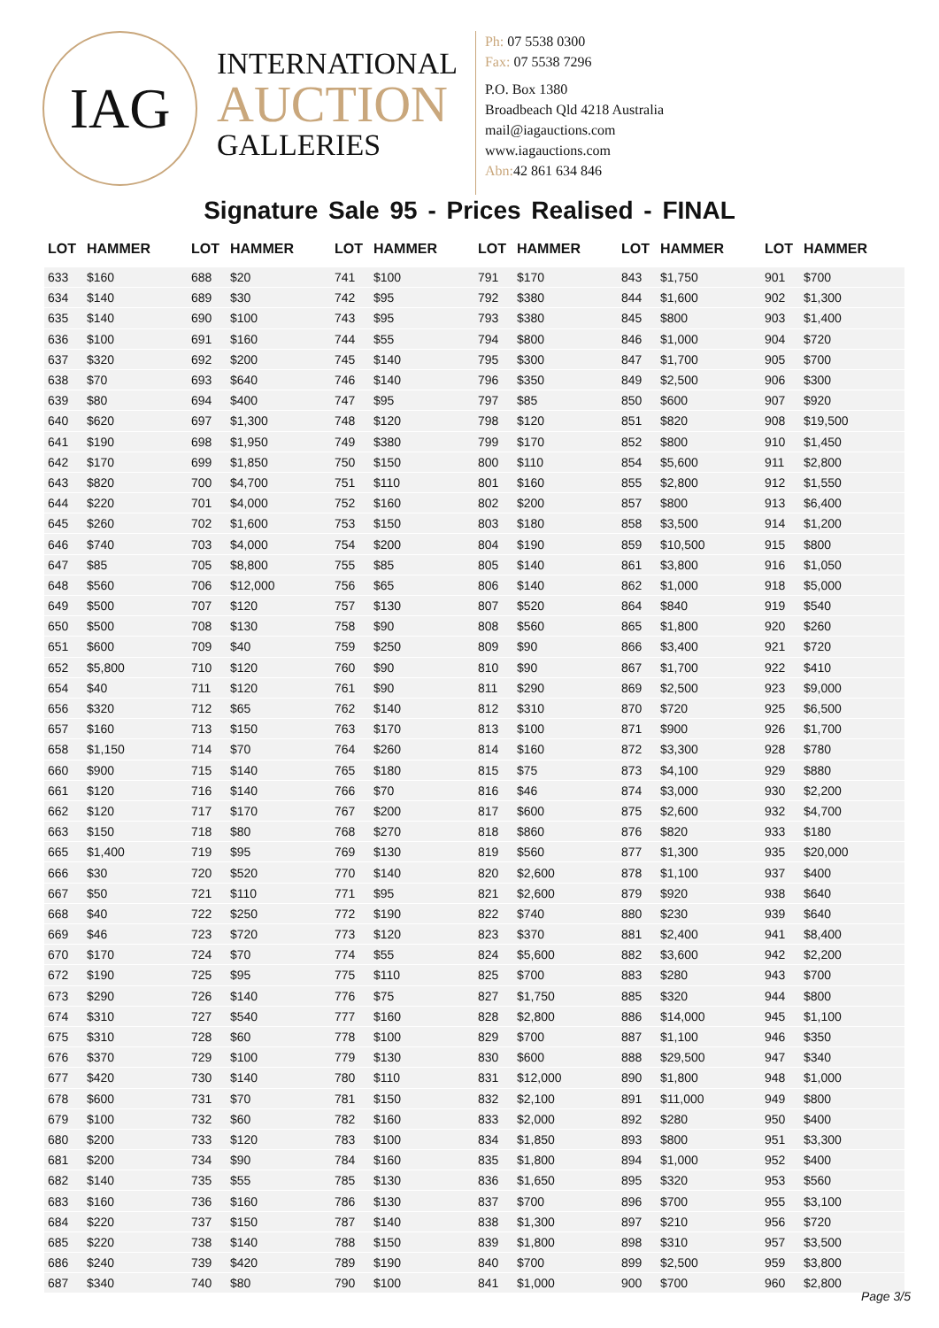IAG
INTERNATIONAL
AUCTION
GALLERIES
Ph: 07 5538 0300
Fax: 07 5538 7296
P.O. Box 1380
Broadbeach Qld 4218 Australia
mail@iagauctions.com
www.iagauctions.com
Abn: 42 861 634 846
Signature Sale 95 - Prices Realised - FINAL
| LOT | HAMMER |
| --- | --- |
| 633 | $160 |
| 634 | $140 |
| 635 | $140 |
| 636 | $100 |
| 637 | $320 |
| 638 | $70 |
| 639 | $80 |
| 640 | $620 |
| 641 | $190 |
| 642 | $170 |
| 643 | $820 |
| 644 | $220 |
| 645 | $260 |
| 646 | $740 |
| 647 | $85 |
| 648 | $560 |
| 649 | $500 |
| 650 | $500 |
| 651 | $600 |
| 652 | $5,800 |
| 654 | $40 |
| 656 | $320 |
| 657 | $160 |
| 658 | $1,150 |
| 660 | $900 |
| 661 | $120 |
| 662 | $120 |
| 663 | $150 |
| 665 | $1,400 |
| 666 | $30 |
| 667 | $50 |
| 668 | $40 |
| 669 | $46 |
| 670 | $170 |
| 672 | $190 |
| 673 | $290 |
| 674 | $310 |
| 675 | $310 |
| 676 | $370 |
| 677 | $420 |
| 678 | $600 |
| 679 | $100 |
| 680 | $200 |
| 681 | $200 |
| 682 | $140 |
| 683 | $160 |
| 684 | $220 |
| 685 | $220 |
| 686 | $240 |
| 687 | $340 |
| LOT | HAMMER |
| --- | --- |
| 688 | $20 |
| 689 | $30 |
| 690 | $100 |
| 691 | $160 |
| 692 | $200 |
| 693 | $640 |
| 694 | $400 |
| 697 | $1,300 |
| 698 | $1,950 |
| 699 | $1,850 |
| 700 | $4,700 |
| 701 | $4,000 |
| 702 | $1,600 |
| 703 | $4,000 |
| 705 | $8,800 |
| 706 | $12,000 |
| 707 | $120 |
| 708 | $130 |
| 709 | $40 |
| 710 | $120 |
| 711 | $120 |
| 712 | $65 |
| 713 | $150 |
| 714 | $70 |
| 715 | $140 |
| 716 | $140 |
| 717 | $170 |
| 718 | $80 |
| 719 | $95 |
| 720 | $520 |
| 721 | $110 |
| 722 | $250 |
| 723 | $720 |
| 724 | $70 |
| 725 | $95 |
| 726 | $140 |
| 727 | $540 |
| 728 | $60 |
| 729 | $100 |
| 730 | $140 |
| 731 | $70 |
| 732 | $60 |
| 733 | $120 |
| 734 | $90 |
| 735 | $55 |
| 736 | $160 |
| 737 | $150 |
| 738 | $140 |
| 739 | $420 |
| 740 | $80 |
| LOT | HAMMER |
| --- | --- |
| 741 | $100 |
| 742 | $95 |
| 743 | $95 |
| 744 | $55 |
| 745 | $140 |
| 746 | $140 |
| 747 | $95 |
| 748 | $120 |
| 749 | $380 |
| 750 | $150 |
| 751 | $110 |
| 752 | $160 |
| 753 | $150 |
| 754 | $200 |
| 755 | $85 |
| 756 | $65 |
| 757 | $130 |
| 758 | $90 |
| 759 | $250 |
| 760 | $90 |
| 761 | $90 |
| 762 | $140 |
| 763 | $170 |
| 764 | $260 |
| 765 | $180 |
| 766 | $70 |
| 767 | $200 |
| 768 | $270 |
| 769 | $130 |
| 770 | $140 |
| 771 | $95 |
| 772 | $190 |
| 773 | $120 |
| 774 | $55 |
| 775 | $110 |
| 776 | $75 |
| 777 | $160 |
| 778 | $100 |
| 779 | $130 |
| 780 | $110 |
| 781 | $150 |
| 782 | $160 |
| 783 | $100 |
| 784 | $160 |
| 785 | $130 |
| 786 | $130 |
| 787 | $140 |
| 788 | $150 |
| 789 | $190 |
| 790 | $100 |
| LOT | HAMMER |
| --- | --- |
| 791 | $170 |
| 792 | $380 |
| 793 | $380 |
| 794 | $800 |
| 795 | $300 |
| 796 | $350 |
| 797 | $85 |
| 798 | $120 |
| 799 | $170 |
| 800 | $110 |
| 801 | $160 |
| 802 | $200 |
| 803 | $180 |
| 804 | $190 |
| 805 | $140 |
| 806 | $140 |
| 807 | $520 |
| 808 | $560 |
| 809 | $90 |
| 810 | $90 |
| 811 | $290 |
| 812 | $310 |
| 813 | $100 |
| 814 | $160 |
| 815 | $75 |
| 816 | $46 |
| 817 | $600 |
| 818 | $860 |
| 819 | $560 |
| 820 | $2,600 |
| 821 | $2,600 |
| 822 | $740 |
| 823 | $370 |
| 824 | $5,600 |
| 825 | $700 |
| 827 | $1,750 |
| 828 | $2,800 |
| 829 | $700 |
| 830 | $600 |
| 831 | $12,000 |
| 832 | $2,100 |
| 833 | $2,000 |
| 834 | $1,850 |
| 835 | $1,800 |
| 836 | $1,650 |
| 837 | $700 |
| 838 | $1,300 |
| 839 | $1,800 |
| 840 | $700 |
| 841 | $1,000 |
| LOT | HAMMER |
| --- | --- |
| 843 | $1,750 |
| 844 | $1,600 |
| 845 | $800 |
| 846 | $1,000 |
| 847 | $1,700 |
| 849 | $2,500 |
| 850 | $600 |
| 851 | $820 |
| 852 | $800 |
| 854 | $5,600 |
| 855 | $2,800 |
| 857 | $800 |
| 858 | $3,500 |
| 859 | $10,500 |
| 861 | $3,800 |
| 862 | $1,000 |
| 864 | $840 |
| 865 | $1,800 |
| 866 | $3,400 |
| 867 | $1,700 |
| 869 | $2,500 |
| 870 | $720 |
| 871 | $900 |
| 872 | $3,300 |
| 873 | $4,100 |
| 874 | $3,000 |
| 875 | $2,600 |
| 876 | $820 |
| 877 | $1,300 |
| 878 | $1,100 |
| 879 | $920 |
| 880 | $230 |
| 881 | $2,400 |
| 882 | $3,600 |
| 883 | $280 |
| 885 | $320 |
| 886 | $14,000 |
| 887 | $1,100 |
| 888 | $29,500 |
| 890 | $1,800 |
| 891 | $11,000 |
| 892 | $280 |
| 893 | $800 |
| 894 | $1,000 |
| 895 | $320 |
| 896 | $700 |
| 897 | $210 |
| 898 | $310 |
| 899 | $2,500 |
| 900 | $700 |
| LOT | HAMMER |
| --- | --- |
| 901 | $700 |
| 902 | $1,300 |
| 903 | $1,400 |
| 904 | $720 |
| 905 | $700 |
| 906 | $300 |
| 907 | $920 |
| 908 | $19,500 |
| 910 | $1,450 |
| 911 | $2,800 |
| 912 | $1,550 |
| 913 | $6,400 |
| 914 | $1,200 |
| 915 | $800 |
| 916 | $1,050 |
| 918 | $5,000 |
| 919 | $540 |
| 920 | $260 |
| 921 | $720 |
| 922 | $410 |
| 923 | $9,000 |
| 925 | $6,500 |
| 926 | $1,700 |
| 928 | $780 |
| 929 | $880 |
| 930 | $2,200 |
| 932 | $4,700 |
| 933 | $180 |
| 935 | $20,000 |
| 937 | $400 |
| 938 | $640 |
| 939 | $640 |
| 941 | $8,400 |
| 942 | $2,200 |
| 943 | $700 |
| 944 | $800 |
| 945 | $1,100 |
| 946 | $350 |
| 947 | $340 |
| 948 | $1,000 |
| 949 | $800 |
| 950 | $400 |
| 951 | $3,300 |
| 952 | $400 |
| 953 | $560 |
| 955 | $3,100 |
| 956 | $720 |
| 957 | $3,500 |
| 959 | $3,800 |
| 960 | $2,800 |
Page 3/5